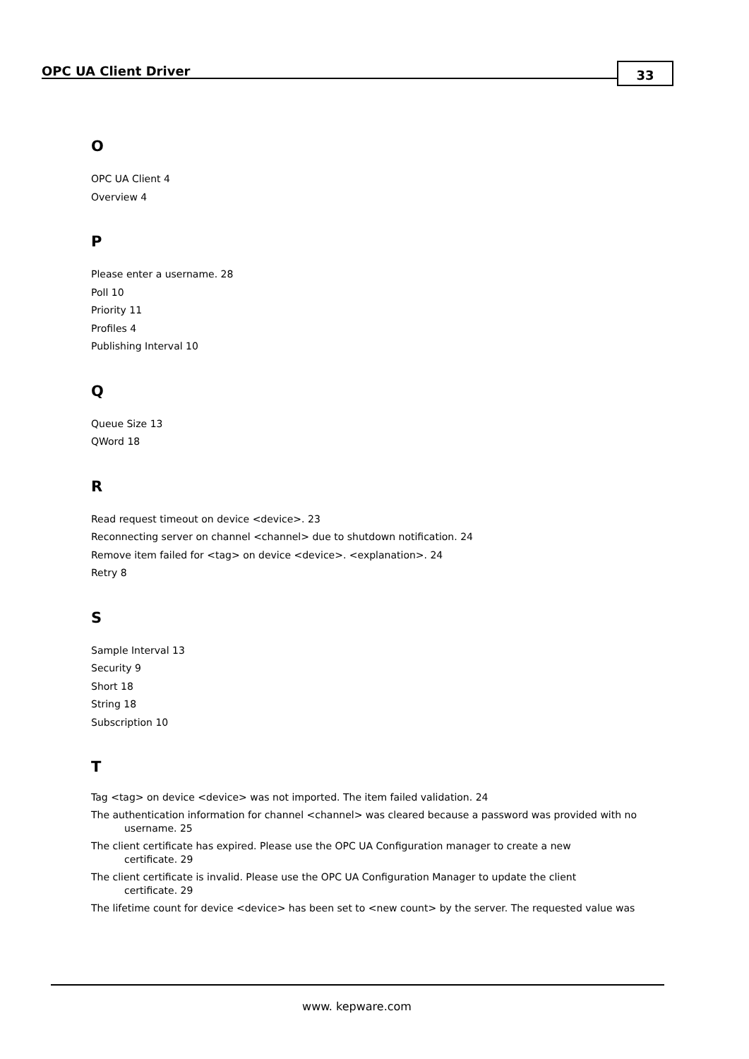OPC UA Client Driver 33
O
OPC UA Client 4
Overview 4
P
Please enter a username. 28
Poll 10
Priority 11
Profiles 4
Publishing Interval 10
Q
Queue Size 13
QWord 18
R
Read request timeout on device <device>. 23
Reconnecting server on channel <channel> due to shutdown notification. 24
Remove item failed for <tag> on device <device>. <explanation>. 24
Retry 8
S
Sample Interval 13
Security 9
Short 18
String 18
Subscription 10
T
Tag <tag> on device <device> was not imported. The item failed validation. 24
The authentication information for channel <channel> was cleared because a password was provided with no username. 25
The client certificate has expired. Please use the OPC UA Configuration manager to create a new
certificate. 29
The client certificate is invalid. Please use the OPC UA Configuration Manager to update the client
certificate. 29
The lifetime count for device <device> has been set to <new count> by the server. The requested value was
www. kepware.com